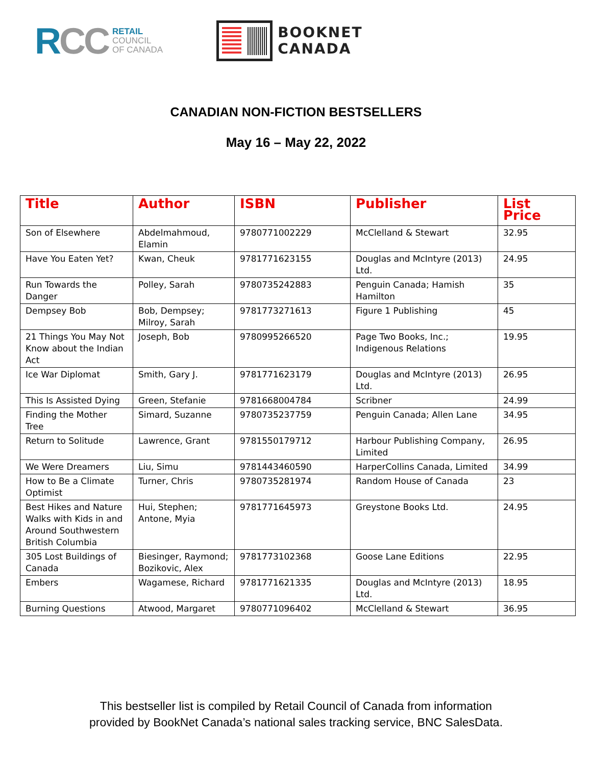RCC
RETAIL
COUNCIL
OF CANADA
BOOKNET
CANADA
CANADIAN NON-FICTION BESTSELLERS
May 16 – May 22, 2022
| Title | Author | ISBN | Publisher | List Price |
| --- | --- | --- | --- | --- |
| Son of Elsewhere | Abdelmahmoud, Elamin | 9780771002229 | McClelland & Stewart | 32.95 |
| Have You Eaten Yet? | Kwan, Cheuk | 9781771623155 | Douglas and McIntyre (2013) Ltd. | 24.95 |
| Run Towards the Danger | Polley, Sarah | 9780735242883 | Penguin Canada; Hamish Hamilton | 35 |
| Dempsey Bob | Bob, Dempsey; Milroy, Sarah | 9781773271613 | Figure 1 Publishing | 45 |
| 21 Things You May Not Know about the Indian Act | Joseph, Bob | 9780995266520 | Page Two Books, Inc.; Indigenous Relations | 19.95 |
| Ice War Diplomat | Smith, Gary J. | 9781771623179 | Douglas and McIntyre (2013) Ltd. | 26.95 |
| This Is Assisted Dying | Green, Stefanie | 9781668004784 | Scribner | 24.99 |
| Finding the Mother Tree | Simard, Suzanne | 9780735237759 | Penguin Canada; Allen Lane | 34.95 |
| Return to Solitude | Lawrence, Grant | 9781550179712 | Harbour Publishing Company, Limited | 26.95 |
| We Were Dreamers | Liu, Simu | 9781443460590 | HarperCollins Canada, Limited | 34.99 |
| How to Be a Climate Optimist | Turner, Chris | 9780735281974 | Random House of Canada | 23 |
| Best Hikes and Nature Walks with Kids in and Around Southwestern British Columbia | Hui, Stephen; Antone, Myia | 9781771645973 | Greystone Books Ltd. | 24.95 |
| 305 Lost Buildings of Canada | Biesinger, Raymond; Bozikovic, Alex | 9781773102368 | Goose Lane Editions | 22.95 |
| Embers | Wagamese, Richard | 9781771621335 | Douglas and McIntyre (2013) Ltd. | 18.95 |
| Burning Questions | Atwood, Margaret | 9780771096402 | McClelland & Stewart | 36.95 |
This bestseller list is compiled by Retail Council of Canada from information
provided by BookNet Canada’s national sales tracking service, BNC SalesData.